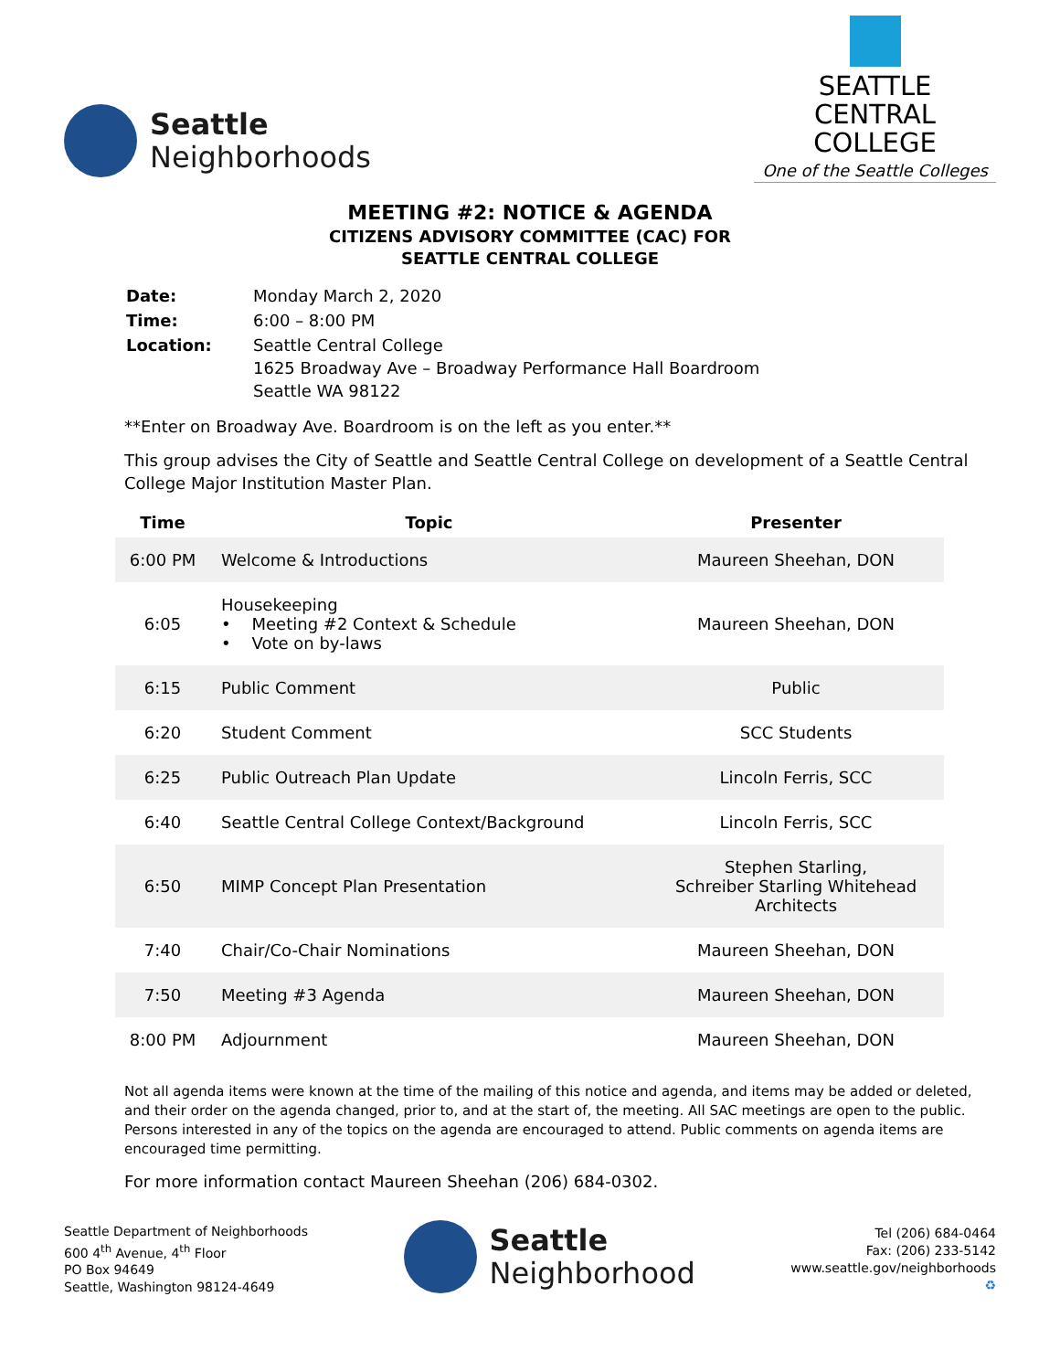Seattle
Neighborhoods
SEATTLE CENTRAL
COLLEGE
One of the Seattle Colleges
MEETING #2: NOTICE & AGENDA
CITIZENS ADVISORY COMMITTEE (CAC) FOR
SEATTLE CENTRAL COLLEGE
| Date: | Monday March 2, 2020 |
| Time: | 6:00 – 8:00 PM |
| Location: | Seattle Central College 1625 Broadway Ave – Broadway Performance Hall Boardroom Seattle WA 98122 |
**Enter on Broadway Ave. Boardroom is on the left as you enter.**
This group advises the City of Seattle and Seattle Central College on development of a Seattle Central College Major Institution Master Plan.
| Time | Topic | Presenter |
| --- | --- | --- |
| 6:00 PM | Welcome & Introductions | Maureen Sheehan, DON |
| 6:05 | Housekeeping • Meeting #2 Context & Schedule • Vote on by-laws | Maureen Sheehan, DON |
| 6:15 | Public Comment | Public |
| 6:20 | Student Comment | SCC Students |
| 6:25 | Public Outreach Plan Update | Lincoln Ferris, SCC |
| 6:40 | Seattle Central College Context/Background | Lincoln Ferris, SCC |
| 6:50 | MIMP Concept Plan Presentation | Stephen Starling, Schreiber Starling Whitehead Architects |
| 7:40 | Chair/Co-Chair Nominations | Maureen Sheehan, DON |
| 7:50 | Meeting #3 Agenda | Maureen Sheehan, DON |
| 8:00 PM | Adjournment | Maureen Sheehan, DON |
Not all agenda items were known at the time of the mailing of this notice and agenda, and items may be added or deleted, and their order on the agenda changed, prior to, and at the start of, the meeting. All SAC meetings are open to the public. Persons interested in any of the topics on the agenda are encouraged to attend. Public comments on agenda items are encouraged time permitting.
For more information contact Maureen Sheehan (206) 684-0302.
Seattle Department of Neighborhoods
600 4<sup>th</sup> Avenue, 4<sup>th</sup> Floor
PO Box 94649
Seattle, Washington 98124-4649
Seattle
Neighborhood
Tel (206) 684-0464
Fax: (206) 233-5142
www.seattle.gov/neighborhoods
♻